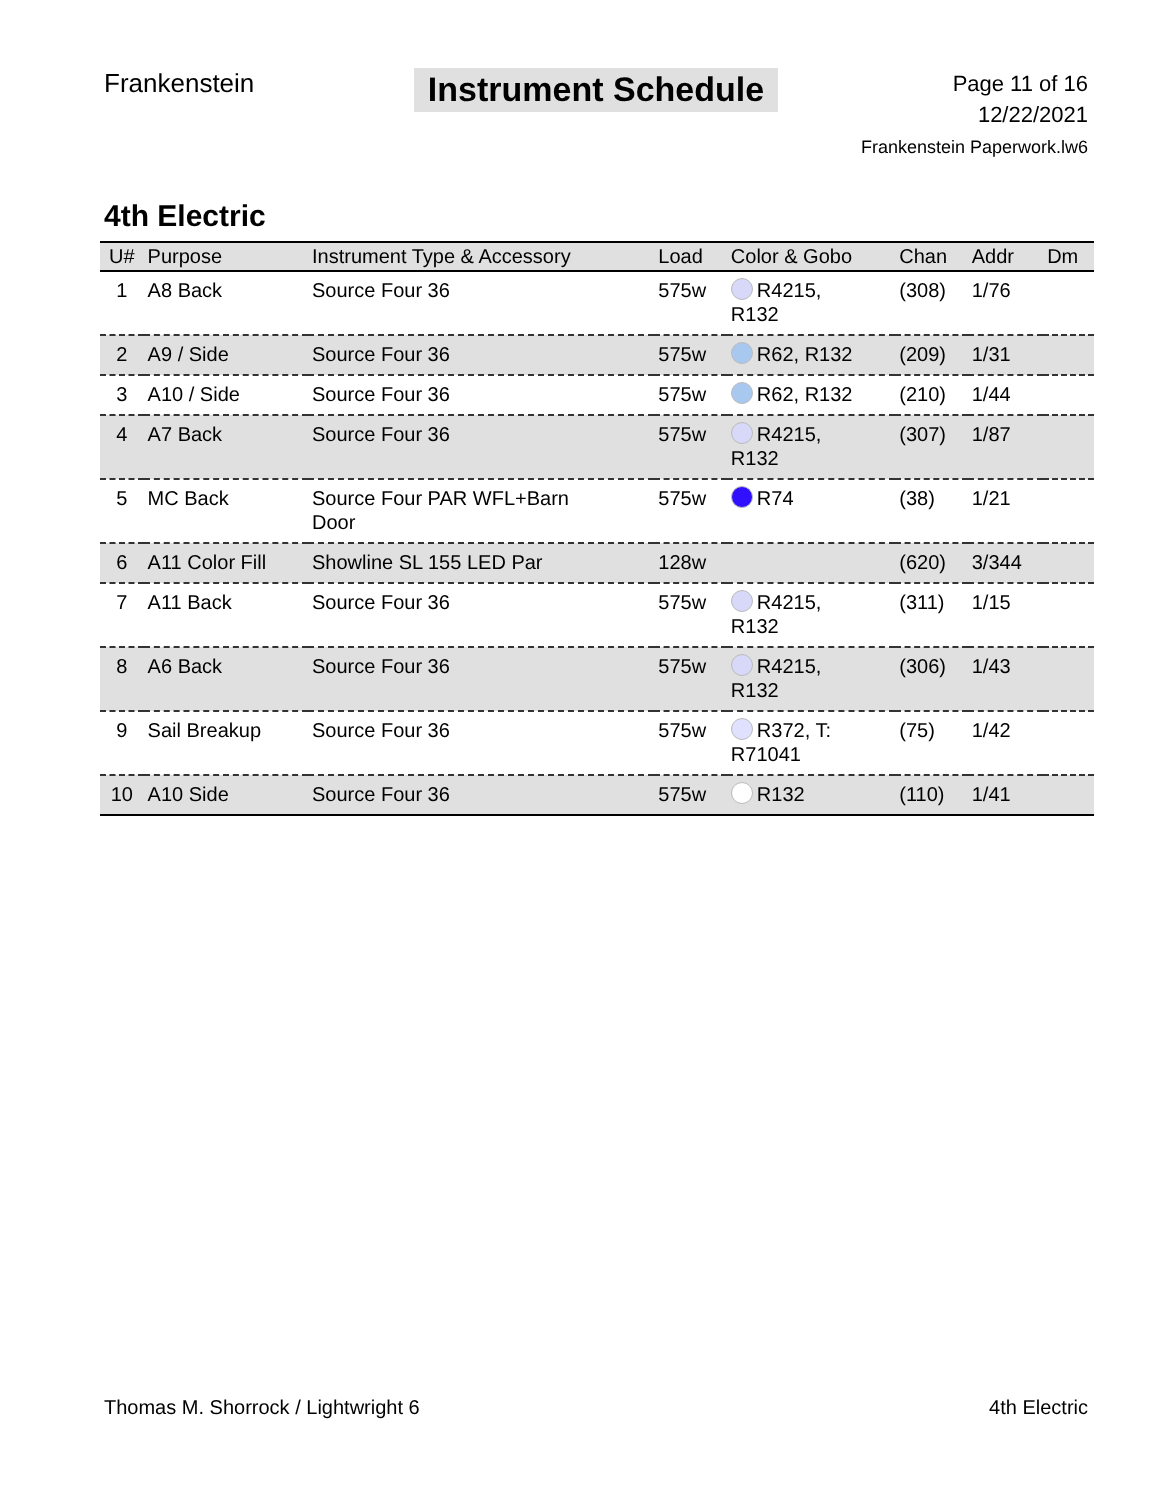Frankenstein
Instrument Schedule
Page 11 of 16
12/22/2021
Frankenstein Paperwork.lw6
4th Electric
| U# | Purpose | Instrument Type & Accessory | Load | Color & Gobo | Chan | Addr | Dm |
| --- | --- | --- | --- | --- | --- | --- | --- |
| 1 | A8 Back | Source Four 36 | 575w | R4215, R132 | (308) | 1/76 | |
| 2 | A9 / Side | Source Four 36 | 575w | R62, R132 | (209) | 1/31 | |
| 3 | A10 / Side | Source Four 36 | 575w | R62, R132 | (210) | 1/44 | |
| 4 | A7 Back | Source Four 36 | 575w | R4215, R132 | (307) | 1/87 | |
| 5 | MC Back | Source Four PAR WFL+Barn Door | 575w | R74 | (38) | 1/21 | |
| 6 | A11 Color Fill | Showline SL 155 LED Par | 128w | | (620) | 3/344 | |
| 7 | A11 Back | Source Four 36 | 575w | R4215, R132 | (311) | 1/15 | |
| 8 | A6 Back | Source Four 36 | 575w | R4215, R132 | (306) | 1/43 | |
| 9 | Sail Breakup | Source Four 36 | 575w | R372, T: R71041 | (75) | 1/42 | |
| 10 | A10 Side | Source Four 36 | 575w | R132 | (110) | 1/41 | |
Thomas M. Shorrock / Lightwright 6 4th Electric